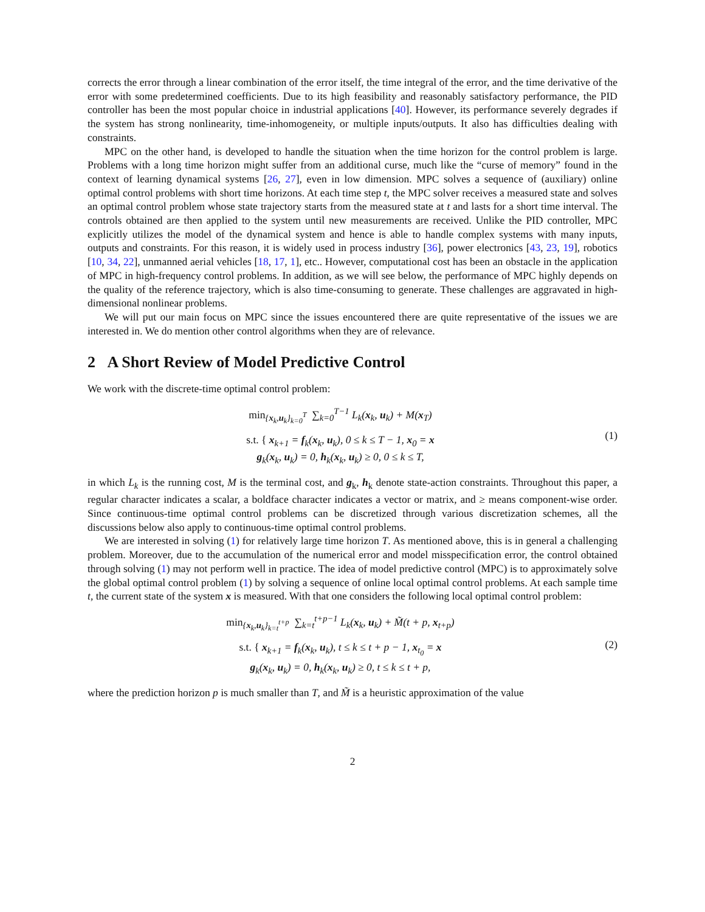corrects the error through a linear combination of the error itself, the time integral of the error, and the time derivative of the error with some predetermined coefficients. Due to its high feasibility and reasonably satisfactory performance, the PID controller has been the most popular choice in industrial applications [40]. However, its performance severely degrades if the system has strong nonlinearity, time-inhomogeneity, or multiple inputs/outputs. It also has difficulties dealing with constraints.
MPC on the other hand, is developed to handle the situation when the time horizon for the control problem is large. Problems with a long time horizon might suffer from an additional curse, much like the “curse of memory” found in the context of learning dynamical systems [26, 27], even in low dimension. MPC solves a sequence of (auxiliary) online optimal control problems with short time horizons. At each time step t, the MPC solver receives a measured state and solves an optimal control problem whose state trajectory starts from the measured state at t and lasts for a short time interval. The controls obtained are then applied to the system until new measurements are received. Unlike the PID controller, MPC explicitly utilizes the model of the dynamical system and hence is able to handle complex systems with many inputs, outputs and constraints. For this reason, it is widely used in process industry [36], power electronics [43, 23, 19], robotics [10, 34, 22], unmanned aerial vehicles [18, 17, 1], etc.. However, computational cost has been an obstacle in the application of MPC in high-frequency control problems. In addition, as we will see below, the performance of MPC highly depends on the quality of the reference trajectory, which is also time-consuming to generate. These challenges are aggravated in high-dimensional nonlinear problems.
We will put our main focus on MPC since the issues encountered there are quite representative of the issues we are interested in. We do mention other control algorithms when they are of relevance.
2 A Short Review of Model Predictive Control
We work with the discrete-time optimal control problem:
min<sub>{x<sub>k</sub>,u<sub>k</sub>}<sub>k=0</sub><sup>T</sup></sub> ∑<sub>k=0</sub><sup>T−1</sup> L<sub>k</sub>(x<sub>k</sub>, u<sub>k</sub>) + M(x<sub>T</sub>)
s.t. { x<sub>k+1</sub> = f<sub>k</sub>(x<sub>k</sub>, u<sub>k</sub>), 0 ≤ k ≤ T − 1, x<sub>0</sub> = x
g<sub>k</sub>(x<sub>k</sub>, u<sub>k</sub>) = 0, h<sub>k</sub>(x<sub>k</sub>, u<sub>k</sub>) ≥ 0, 0 ≤ k ≤ T,
(1)
in which L<sub>k</sub> is the running cost, M is the terminal cost, and g<sub>k</sub>, h<sub>k</sub> denote state-action constraints. Throughout this paper, a regular character indicates a scalar, a boldface character indicates a vector or matrix, and ≥ means component-wise order. Since continuous-time optimal control problems can be discretized through various discretization schemes, all the discussions below also apply to continuous-time optimal control problems.
We are interested in solving (1) for relatively large time horizon T. As mentioned above, this is in general a challenging problem. Moreover, due to the accumulation of the numerical error and model misspecification error, the control obtained through solving (1) may not perform well in practice. The idea of model predictive control (MPC) is to approximately solve the global optimal control problem (1) by solving a sequence of online local optimal control problems. At each sample time t, the current state of the system x is measured. With that one considers the following local optimal control problem:
min<sub>{x<sub>k</sub>,u<sub>k</sub>}<sub>k=t</sub><sup>t+p</sup></sub> ∑<sub>k=t</sub><sup>t+p−1</sup> L<sub>k</sub>(x<sub>k</sub>, u<sub>k</sub>) + M̃(t + p, x<sub>t+p</sub>)
s.t. { x<sub>k+1</sub> = f<sub>k</sub>(x<sub>k</sub>, u<sub>k</sub>), t ≤ k ≤ t + p − 1, x<sub>t<sub>0</sub></sub> = x
g<sub>k</sub>(x<sub>k</sub>, u<sub>k</sub>) = 0, h<sub>k</sub>(x<sub>k</sub>, u<sub>k</sub>) ≥ 0, t ≤ k ≤ t + p,
(2)
where the prediction horizon p is much smaller than T, and M̃ is a heuristic approximation of the value
2